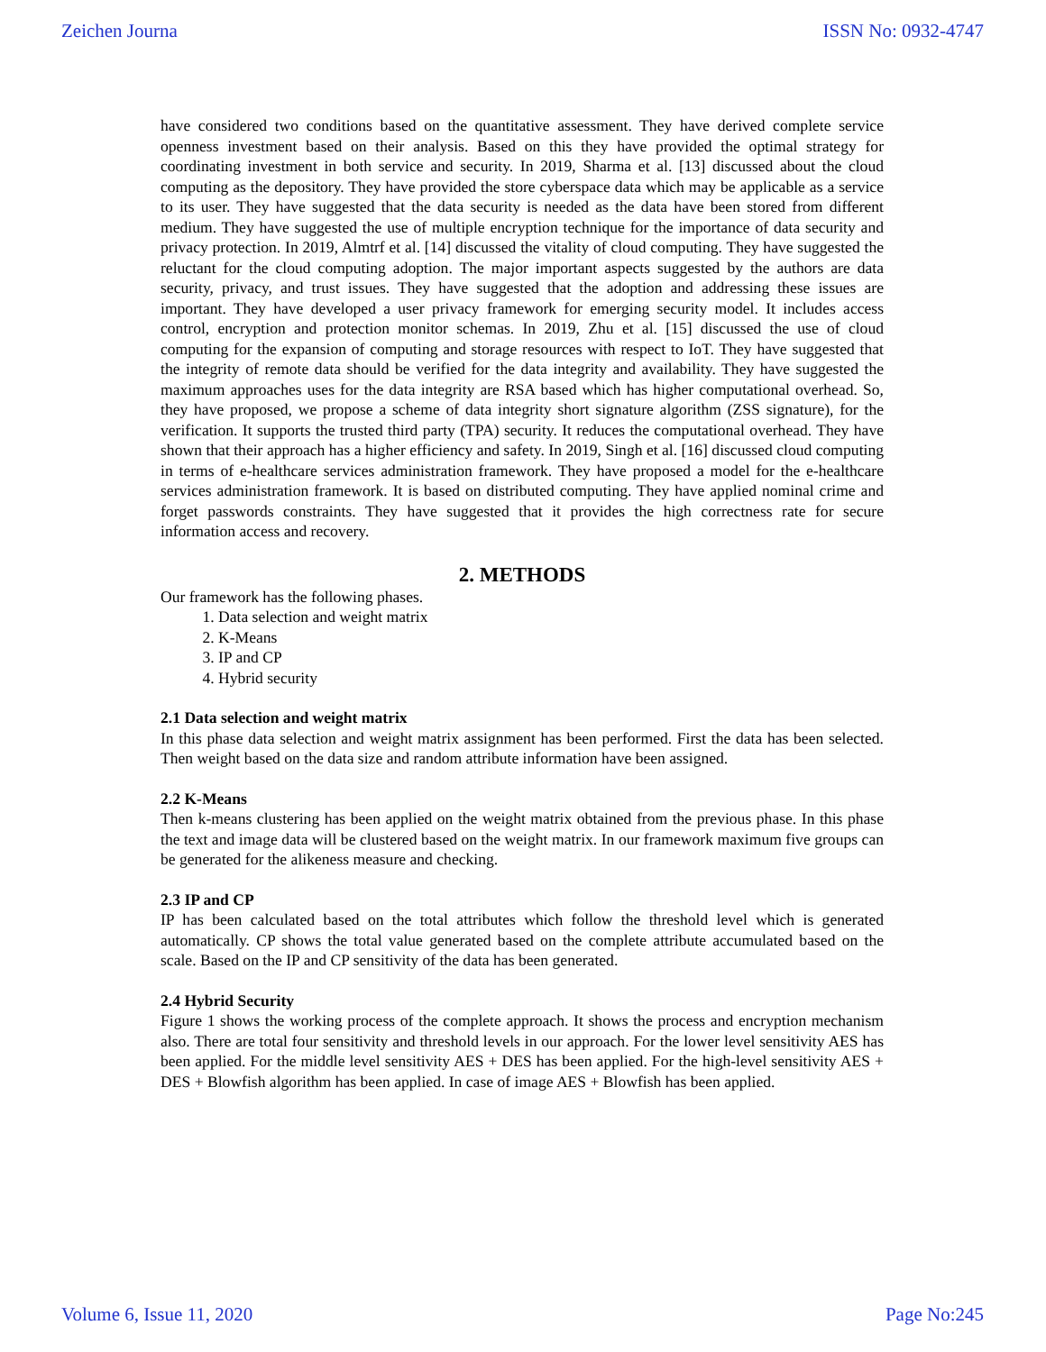Zeichen Journa ISSN No: 0932-4747
have considered two conditions based on the quantitative assessment. They have derived complete service openness investment based on their analysis. Based on this they have provided the optimal strategy for coordinating investment in both service and security. In 2019, Sharma et al. [13] discussed about the cloud computing as the depository. They have provided the store cyberspace data which may be applicable as a service to its user. They have suggested that the data security is needed as the data have been stored from different medium. They have suggested the use of multiple encryption technique for the importance of data security and privacy protection. In 2019, Almtrf et al. [14] discussed the vitality of cloud computing. They have suggested the reluctant for the cloud computing adoption. The major important aspects suggested by the authors are data security, privacy, and trust issues. They have suggested that the adoption and addressing these issues are important. They have developed a user privacy framework for emerging security model. It includes access control, encryption and protection monitor schemas. In 2019, Zhu et al. [15] discussed the use of cloud computing for the expansion of computing and storage resources with respect to IoT. They have suggested that the integrity of remote data should be verified for the data integrity and availability. They have suggested the maximum approaches uses for the data integrity are RSA based which has higher computational overhead. So, they have proposed, we propose a scheme of data integrity short signature algorithm (ZSS signature), for the verification. It supports the trusted third party (TPA) security. It reduces the computational overhead. They have shown that their approach has a higher efficiency and safety. In 2019, Singh et al. [16] discussed cloud computing in terms of e-healthcare services administration framework. They have proposed a model for the e-healthcare services administration framework. It is based on distributed computing. They have applied nominal crime and forget passwords constraints. They have suggested that it provides the high correctness rate for secure information access and recovery.
2. METHODS
Our framework has the following phases.
1. Data selection and weight matrix
2. K-Means
3. IP and CP
4. Hybrid security
2.1 Data selection and weight matrix
In this phase data selection and weight matrix assignment has been performed. First the data has been selected. Then weight based on the data size and random attribute information have been assigned.
2.2 K-Means
Then k-means clustering has been applied on the weight matrix obtained from the previous phase. In this phase the text and image data will be clustered based on the weight matrix. In our framework maximum five groups can be generated for the alikeness measure and checking.
2.3 IP and CP
IP has been calculated based on the total attributes which follow the threshold level which is generated automatically. CP shows the total value generated based on the complete attribute accumulated based on the scale. Based on the IP and CP sensitivity of the data has been generated.
2.4 Hybrid Security
Figure 1 shows the working process of the complete approach. It shows the process and encryption mechanism also. There are total four sensitivity and threshold levels in our approach. For the lower level sensitivity AES has been applied. For the middle level sensitivity AES + DES has been applied. For the high-level sensitivity AES + DES + Blowfish algorithm has been applied. In case of image AES + Blowfish has been applied.
Volume 6, Issue 11, 2020 Page No:245